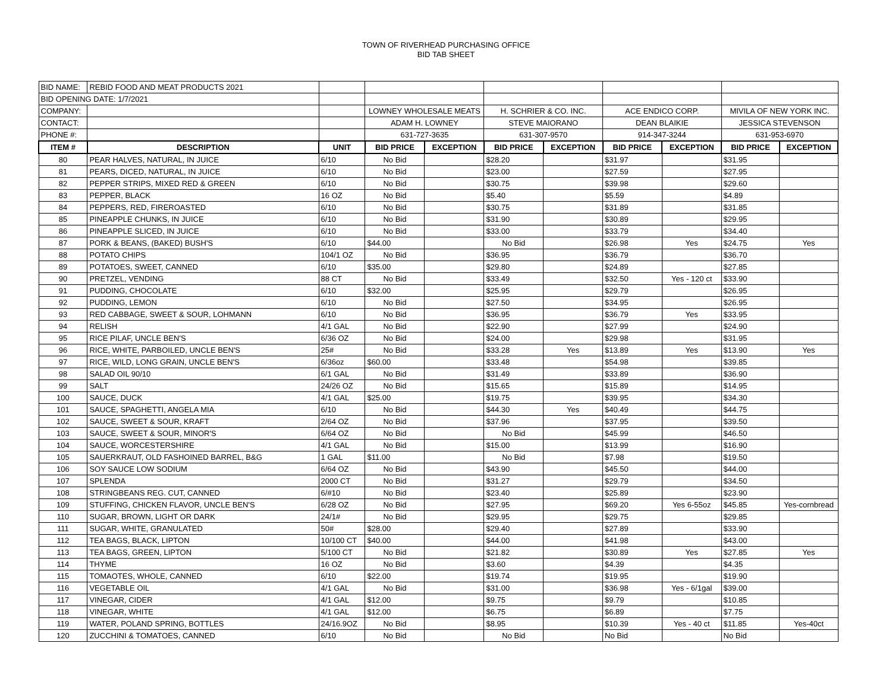TOWN OF RIVERHEAD PURCHASING OFFICE
BID TAB SHEET
| BID NAME: | REBID FOOD AND MEAT PRODUCTS 2021 | | | | | | | | | |
| BID OPENING DATE: 1/7/2021 | | | | | | | | | | |
| COMPANY: | | | LOWNEY WHOLESALE MEATS | | H. SCHRIER & CO. INC. | | ACE ENDICO CORP. | | MIVILA OF NEW YORK INC. | |
| CONTACT: | | | ADAM H. LOWNEY | | STEVE MAIORANO | | DEAN BLAIKIE | | JESSICA STEVENSON | |
| PHONE #: | | | 631-727-3635 | | 631-307-9570 | | 914-347-3244 | | 631-953-6970 | |
| ITEM # | DESCRIPTION | UNIT | BID PRICE | EXCEPTION | BID PRICE | EXCEPTION | BID PRICE | EXCEPTION | BID PRICE | EXCEPTION |
| 80 | PEAR HALVES, NATURAL, IN JUICE | 6/10 | No Bid | | $28.20 | | $31.97 | | $31.95 | |
| 81 | PEARS, DICED, NATURAL, IN JUICE | 6/10 | No Bid | | $23.00 | | $27.59 | | $27.95 | |
| 82 | PEPPER STRIPS, MIXED RED & GREEN | 6/10 | No Bid | | $30.75 | | $39.98 | | $29.60 | |
| 83 | PEPPER, BLACK | 16 OZ | No Bid | | $5.40 | | $5.59 | | $4.89 | |
| 84 | PEPPERS, RED, FIREROASTED | 6/10 | No Bid | | $30.75 | | $31.89 | | $31.85 | |
| 85 | PINEAPPLE CHUNKS, IN JUICE | 6/10 | No Bid | | $31.90 | | $30.89 | | $29.95 | |
| 86 | PINEAPPLE SLICED, IN JUICE | 6/10 | No Bid | | $33.00 | | $33.79 | | $34.40 | |
| 87 | PORK & BEANS, (BAKED) BUSH'S | 6/10 | $44.00 | | No Bid | | $26.98 | Yes | $24.75 | Yes |
| 88 | POTATO CHIPS | 104/1 OZ | No Bid | | $36.95 | | $36.79 | | $36.70 | |
| 89 | POTATOES, SWEET, CANNED | 6/10 | $35.00 | | $29.80 | | $24.89 | | $27.85 | |
| 90 | PRETZEL, VENDING | 88 CT | No Bid | | $33.49 | | $32.50 | Yes - 120 ct | $33.90 | |
| 91 | PUDDING, CHOCOLATE | 6/10 | $32.00 | | $25.95 | | $29.79 | | $26.95 | |
| 92 | PUDDING, LEMON | 6/10 | No Bid | | $27.50 | | $34.95 | | $26.95 | |
| 93 | RED CABBAGE, SWEET & SOUR, LOHMANN | 6/10 | No Bid | | $36.95 | | $36.79 | Yes | $33.95 | |
| 94 | RELISH | 4/1 GAL | No Bid | | $22.90 | | $27.99 | | $24.90 | |
| 95 | RICE PILAF, UNCLE BEN'S | 6/36 OZ | No Bid | | $24.00 | | $29.98 | | $31.95 | |
| 96 | RICE, WHITE, PARBOILED, UNCLE BEN'S | 25# | No Bid | | $33.28 | Yes | $13.89 | Yes | $13.90 | Yes |
| 97 | RICE, WILD, LONG GRAIN, UNCLE BEN'S | 6/36oz | $60.00 | | $33.48 | | $54.98 | | $39.85 | |
| 98 | SALAD OIL 90/10 | 6/1 GAL | No Bid | | $31.49 | | $33.89 | | $36.90 | |
| 99 | SALT | 24/26 OZ | No Bid | | $15.65 | | $15.89 | | $14.95 | |
| 100 | SAUCE, DUCK | 4/1 GAL | $25.00 | | $19.75 | | $39.95 | | $34.30 | |
| 101 | SAUCE, SPAGHETTI, ANGELA MIA | 6/10 | No Bid | | $44.30 | Yes | $40.49 | | $44.75 | |
| 102 | SAUCE, SWEET & SOUR, KRAFT | 2/64 OZ | No Bid | | $37.96 | | $37.95 | | $39.50 | |
| 103 | SAUCE, SWEET & SOUR, MINOR'S | 6/64 OZ | No Bid | | No Bid | | $45.99 | | $46.50 | |
| 104 | SAUCE, WORCESTERSHIRE | 4/1 GAL | No Bid | | $15.00 | | $13.99 | | $16.90 | |
| 105 | SAUERKRAUT, OLD FASHOINED BARREL, B&G | 1 GAL | $11.00 | | No Bid | | $7.98 | | $19.50 | |
| 106 | SOY SAUCE LOW SODIUM | 6/64 OZ | No Bid | | $43.90 | | $45.50 | | $44.00 | |
| 107 | SPLENDA | 2000 CT | No Bid | | $31.27 | | $29.79 | | $34.50 | |
| 108 | STRINGBEANS REG. CUT, CANNED | 6/#10 | No Bid | | $23.40 | | $25.89 | | $23.90 | |
| 109 | STUFFING, CHICKEN FLAVOR, UNCLE BEN'S | 6/28 OZ | No Bid | | $27.95 | | $69.20 | Yes 6-55oz | $45.85 | Yes-cornbread |
| 110 | SUGAR, BROWN, LIGHT OR DARK | 24/1# | No Bid | | $29.95 | | $29.75 | | $29.85 | |
| 111 | SUGAR, WHITE, GRANULATED | 50# | $28.00 | | $29.40 | | $27.89 | | $33.90 | |
| 112 | TEA BAGS, BLACK, LIPTON | 10/100 CT | $40.00 | | $44.00 | | $41.98 | | $43.00 | |
| 113 | TEA BAGS, GREEN, LIPTON | 5/100 CT | No Bid | | $21.82 | | $30.89 | Yes | $27.85 | Yes |
| 114 | THYME | 16 OZ | No Bid | | $3.60 | | $4.39 | | $4.35 | |
| 115 | TOMAOTES, WHOLE, CANNED | 6/10 | $22.00 | | $19.74 | | $19.95 | | $19.90 | |
| 116 | VEGETABLE OIL | 4/1 GAL | No Bid | | $31.00 | | $36.98 | Yes - 6/1gal | $39.00 | |
| 117 | VINEGAR, CIDER | 4/1 GAL | $12.00 | | $9.75 | | $9.79 | | $10.85 | |
| 118 | VINEGAR, WHITE | 4/1 GAL | $12.00 | | $6.75 | | $6.89 | | $7.75 | |
| 119 | WATER, POLAND SPRING, BOTTLES | 24/16.9OZ | No Bid | | $8.95 | | $10.39 | Yes - 40 ct | $11.85 | Yes-40ct |
| 120 | ZUCCHINI & TOMATOES, CANNED | 6/10 | No Bid | | No Bid | | No Bid | | No Bid | |